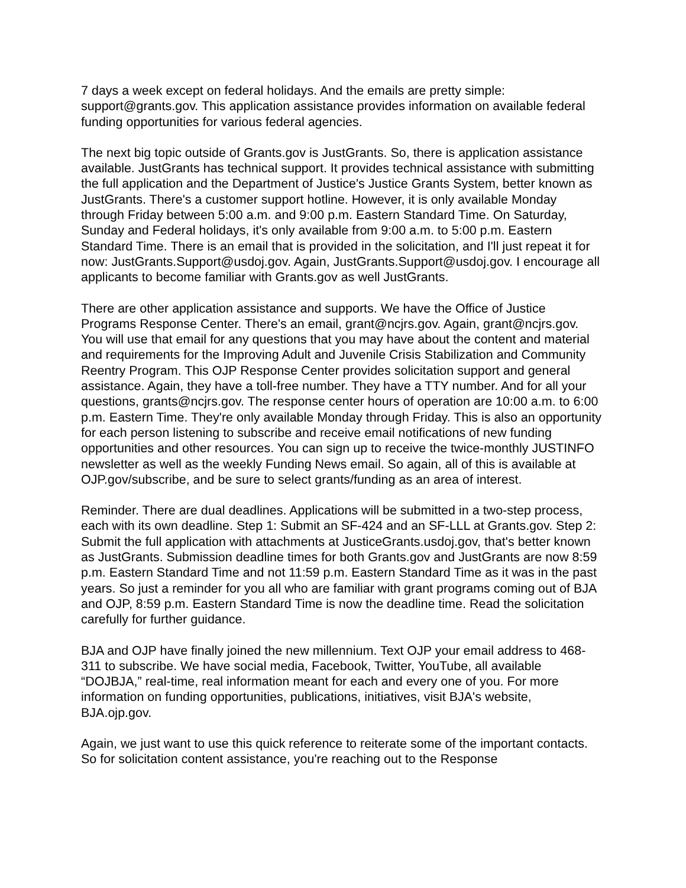7 days a week except on federal holidays. And the emails are pretty simple: support@grants.gov. This application assistance provides information on available federal funding opportunities for various federal agencies.
The next big topic outside of Grants.gov is JustGrants. So, there is application assistance available. JustGrants has technical support. It provides technical assistance with submitting the full application and the Department of Justice's Justice Grants System, better known as JustGrants. There's a customer support hotline. However, it is only available Monday through Friday between 5:00 a.m. and 9:00 p.m. Eastern Standard Time. On Saturday, Sunday and Federal holidays, it's only available from 9:00 a.m. to 5:00 p.m. Eastern Standard Time. There is an email that is provided in the solicitation, and I'll just repeat it for now: JustGrants.Support@usdoj.gov. Again, JustGrants.Support@usdoj.gov. I encourage all applicants to become familiar with Grants.gov as well JustGrants.
There are other application assistance and supports. We have the Office of Justice Programs Response Center. There's an email, grant@ncjrs.gov. Again, grant@ncjrs.gov. You will use that email for any questions that you may have about the content and material and requirements for the Improving Adult and Juvenile Crisis Stabilization and Community Reentry Program. This OJP Response Center provides solicitation support and general assistance. Again, they have a toll-free number. They have a TTY number. And for all your questions, grants@ncjrs.gov. The response center hours of operation are 10:00 a.m. to 6:00 p.m. Eastern Time. They're only available Monday through Friday. This is also an opportunity for each person listening to subscribe and receive email notifications of new funding opportunities and other resources. You can sign up to receive the twice-monthly JUSTINFO newsletter as well as the weekly Funding News email. So again, all of this is available at OJP.gov/subscribe, and be sure to select grants/funding as an area of interest.
Reminder. There are dual deadlines. Applications will be submitted in a two-step process, each with its own deadline. Step 1: Submit an SF-424 and an SF-LLL at Grants.gov. Step 2: Submit the full application with attachments at JusticeGrants.usdoj.gov, that's better known as JustGrants. Submission deadline times for both Grants.gov and JustGrants are now 8:59 p.m. Eastern Standard Time and not 11:59 p.m. Eastern Standard Time as it was in the past years. So just a reminder for you all who are familiar with grant programs coming out of BJA and OJP, 8:59 p.m. Eastern Standard Time is now the deadline time. Read the solicitation carefully for further guidance.
BJA and OJP have finally joined the new millennium. Text OJP your email address to 468-311 to subscribe. We have social media, Facebook, Twitter, YouTube, all available “DOJBJA,” real-time, real information meant for each and every one of you. For more information on funding opportunities, publications, initiatives, visit BJA's website, BJA.ojp.gov.
Again, we just want to use this quick reference to reiterate some of the important contacts. So for solicitation content assistance, you're reaching out to the Response